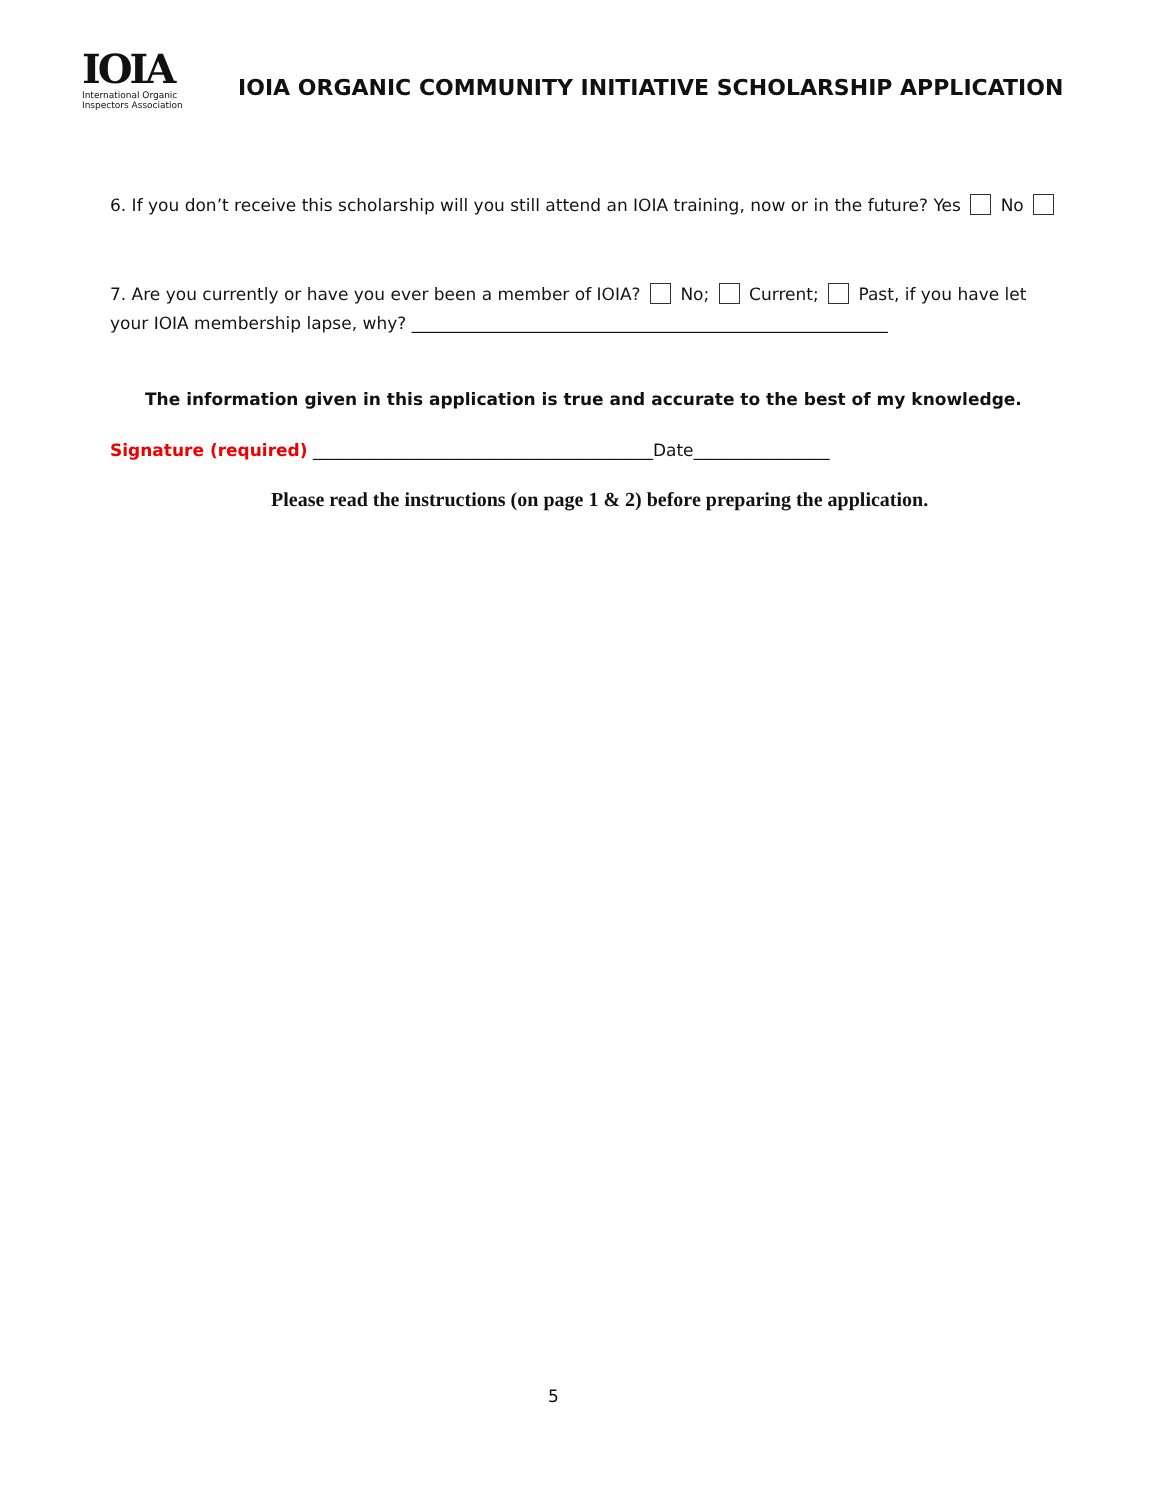IOIA
International Organic
Inspectors Association
IOIA ORGANIC COMMUNITY INITIATIVE SCHOLARSHIP APPLICATION
6. If you don’t receive this scholarship will you still attend an IOIA training, now or in the future? Yes No
7. Are you currently or have you ever been a member of IOIA? No; Current; Past, if you have let your IOIA membership lapse, why? ________________________________________________________
The information given in this application is true and accurate to the best of my knowledge.
Signature (required) ________________________________________Date________________
Please read the instructions (on page 1 & 2) before preparing the application.
5